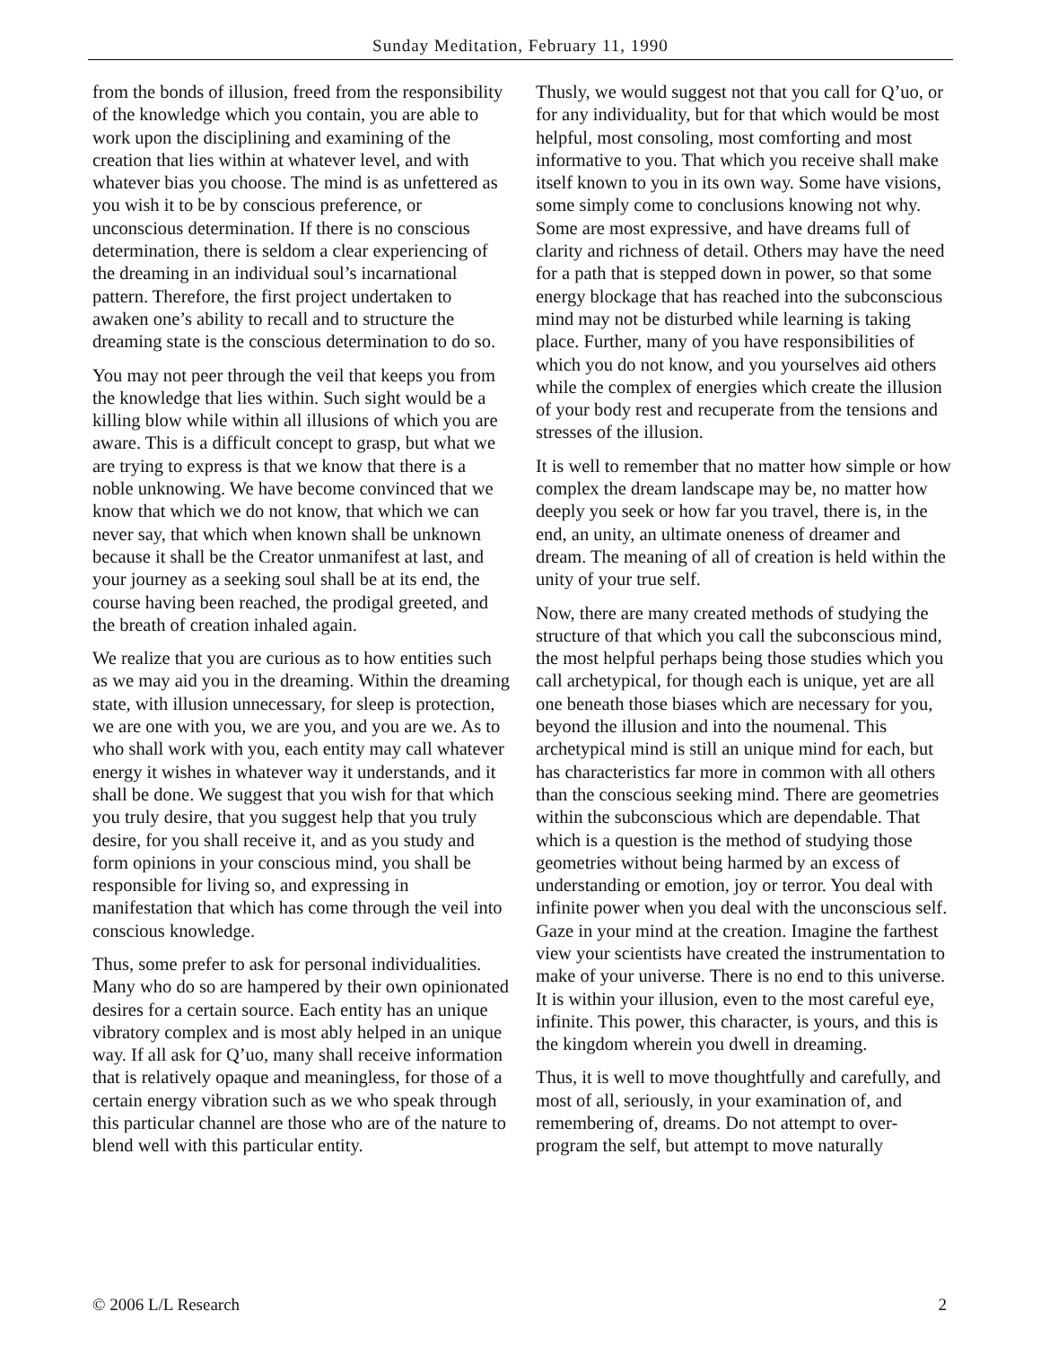Sunday Meditation, February 11, 1990
from the bonds of illusion, freed from the responsibility of the knowledge which you contain, you are able to work upon the disciplining and examining of the creation that lies within at whatever level, and with whatever bias you choose. The mind is as unfettered as you wish it to be by conscious preference, or unconscious determination. If there is no conscious determination, there is seldom a clear experiencing of the dreaming in an individual soul’s incarnational pattern. Therefore, the first project undertaken to awaken one’s ability to recall and to structure the dreaming state is the conscious determination to do so.
You may not peer through the veil that keeps you from the knowledge that lies within. Such sight would be a killing blow while within all illusions of which you are aware. This is a difficult concept to grasp, but what we are trying to express is that we know that there is a noble unknowing. We have become convinced that we know that which we do not know, that which we can never say, that which when known shall be unknown because it shall be the Creator unmanifest at last, and your journey as a seeking soul shall be at its end, the course having been reached, the prodigal greeted, and the breath of creation inhaled again.
We realize that you are curious as to how entities such as we may aid you in the dreaming. Within the dreaming state, with illusion unnecessary, for sleep is protection, we are one with you, we are you, and you are we. As to who shall work with you, each entity may call whatever energy it wishes in whatever way it understands, and it shall be done. We suggest that you wish for that which you truly desire, that you suggest help that you truly desire, for you shall receive it, and as you study and form opinions in your conscious mind, you shall be responsible for living so, and expressing in manifestation that which has come through the veil into conscious knowledge.
Thus, some prefer to ask for personal individualities. Many who do so are hampered by their own opinionated desires for a certain source. Each entity has an unique vibratory complex and is most ably helped in an unique way. If all ask for Q’uo, many shall receive information that is relatively opaque and meaningless, for those of a certain energy vibration such as we who speak through this particular channel are those who are of the nature to blend well with this particular entity.
Thusly, we would suggest not that you call for Q’uo, or for any individuality, but for that which would be most helpful, most consoling, most comforting and most informative to you. That which you receive shall make itself known to you in its own way. Some have visions, some simply come to conclusions knowing not why. Some are most expressive, and have dreams full of clarity and richness of detail. Others may have the need for a path that is stepped down in power, so that some energy blockage that has reached into the subconscious mind may not be disturbed while learning is taking place. Further, many of you have responsibilities of which you do not know, and you yourselves aid others while the complex of energies which create the illusion of your body rest and recuperate from the tensions and stresses of the illusion.
It is well to remember that no matter how simple or how complex the dream landscape may be, no matter how deeply you seek or how far you travel, there is, in the end, an unity, an ultimate oneness of dreamer and dream. The meaning of all of creation is held within the unity of your true self.
Now, there are many created methods of studying the structure of that which you call the subconscious mind, the most helpful perhaps being those studies which you call archetypical, for though each is unique, yet are all one beneath those biases which are necessary for you, beyond the illusion and into the noumenal. This archetypical mind is still an unique mind for each, but has characteristics far more in common with all others than the conscious seeking mind. There are geometries within the subconscious which are dependable. That which is a question is the method of studying those geometries without being harmed by an excess of understanding or emotion, joy or terror. You deal with infinite power when you deal with the unconscious self. Gaze in your mind at the creation. Imagine the farthest view your scientists have created the instrumentation to make of your universe. There is no end to this universe. It is within your illusion, even to the most careful eye, infinite. This power, this character, is yours, and this is the kingdom wherein you dwell in dreaming.
Thus, it is well to move thoughtfully and carefully, and most of all, seriously, in your examination of, and remembering of, dreams. Do not attempt to over-program the self, but attempt to move naturally
© 2006 L/L Research 2